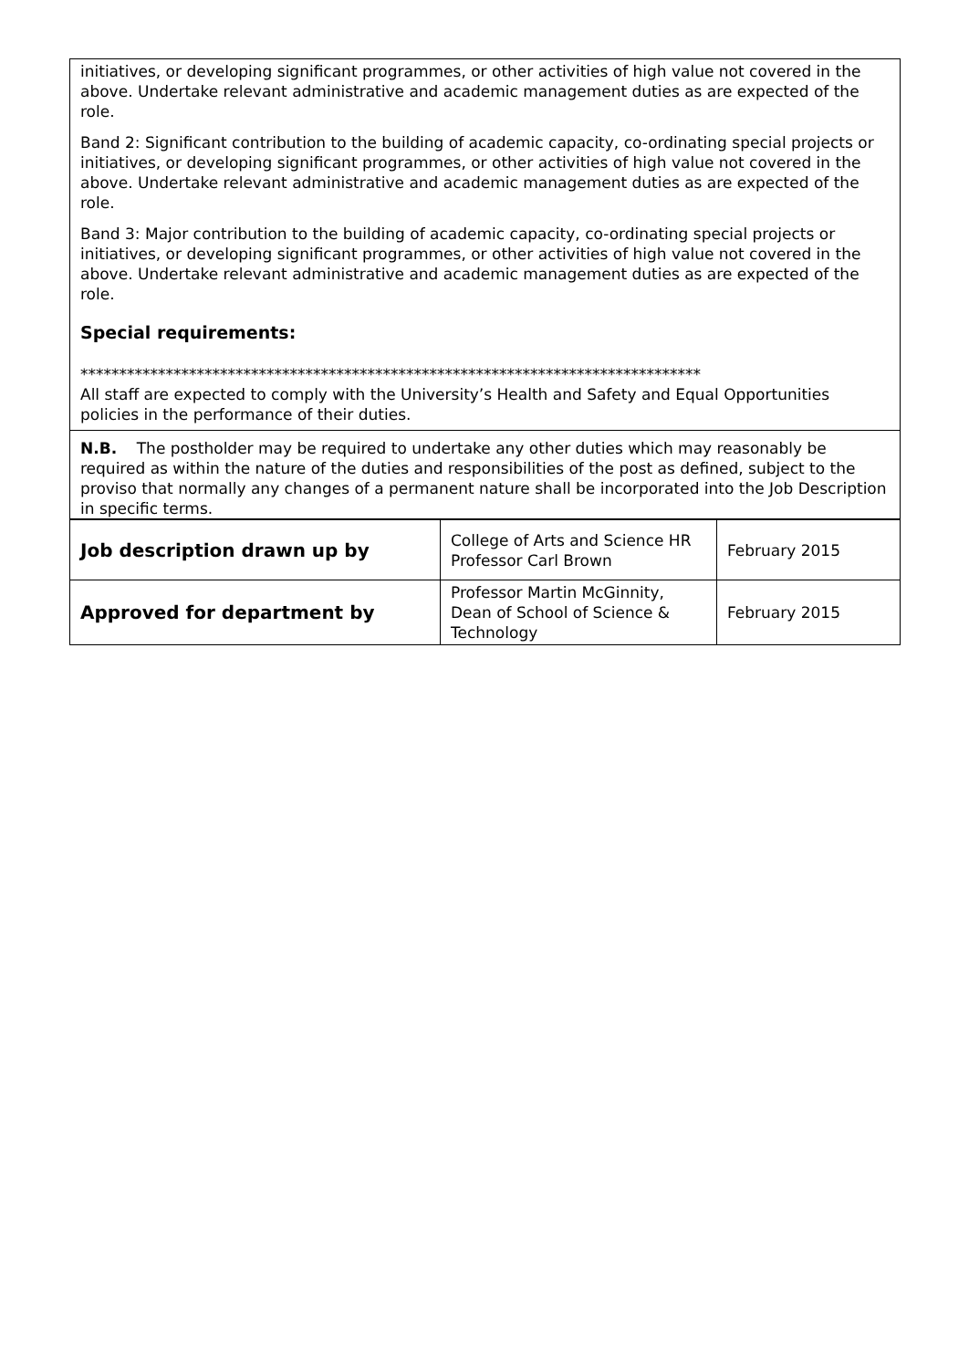initiatives, or developing significant programmes, or other activities of high value not covered in the above. Undertake relevant administrative and academic management duties as are expected of the role.
Band 2: Significant contribution to the building of academic capacity, co-ordinating special projects or initiatives, or developing significant programmes, or other activities of high value not covered in the above. Undertake relevant administrative and academic management duties as are expected of the role.
Band 3: Major contribution to the building of academic capacity, co-ordinating special projects or initiatives, or developing significant programmes, or other activities of high value not covered in the above. Undertake relevant administrative and academic management duties as are expected of the role.
Special requirements:
********************************************************************************
All staff are expected to comply with the University’s Health and Safety and Equal Opportunities policies in the performance of their duties.
N.B. The postholder may be required to undertake any other duties which may reasonably be required as within the nature of the duties and responsibilities of the post as defined, subject to the proviso that normally any changes of a permanent nature shall be incorporated into the Job Description in specific terms.
| Job description drawn up by | College of Arts and Science HR Professor Carl Brown | February 2015 |
| Approved for department by | Professor Martin McGinnity, Dean of School of Science & Technology | February 2015 |